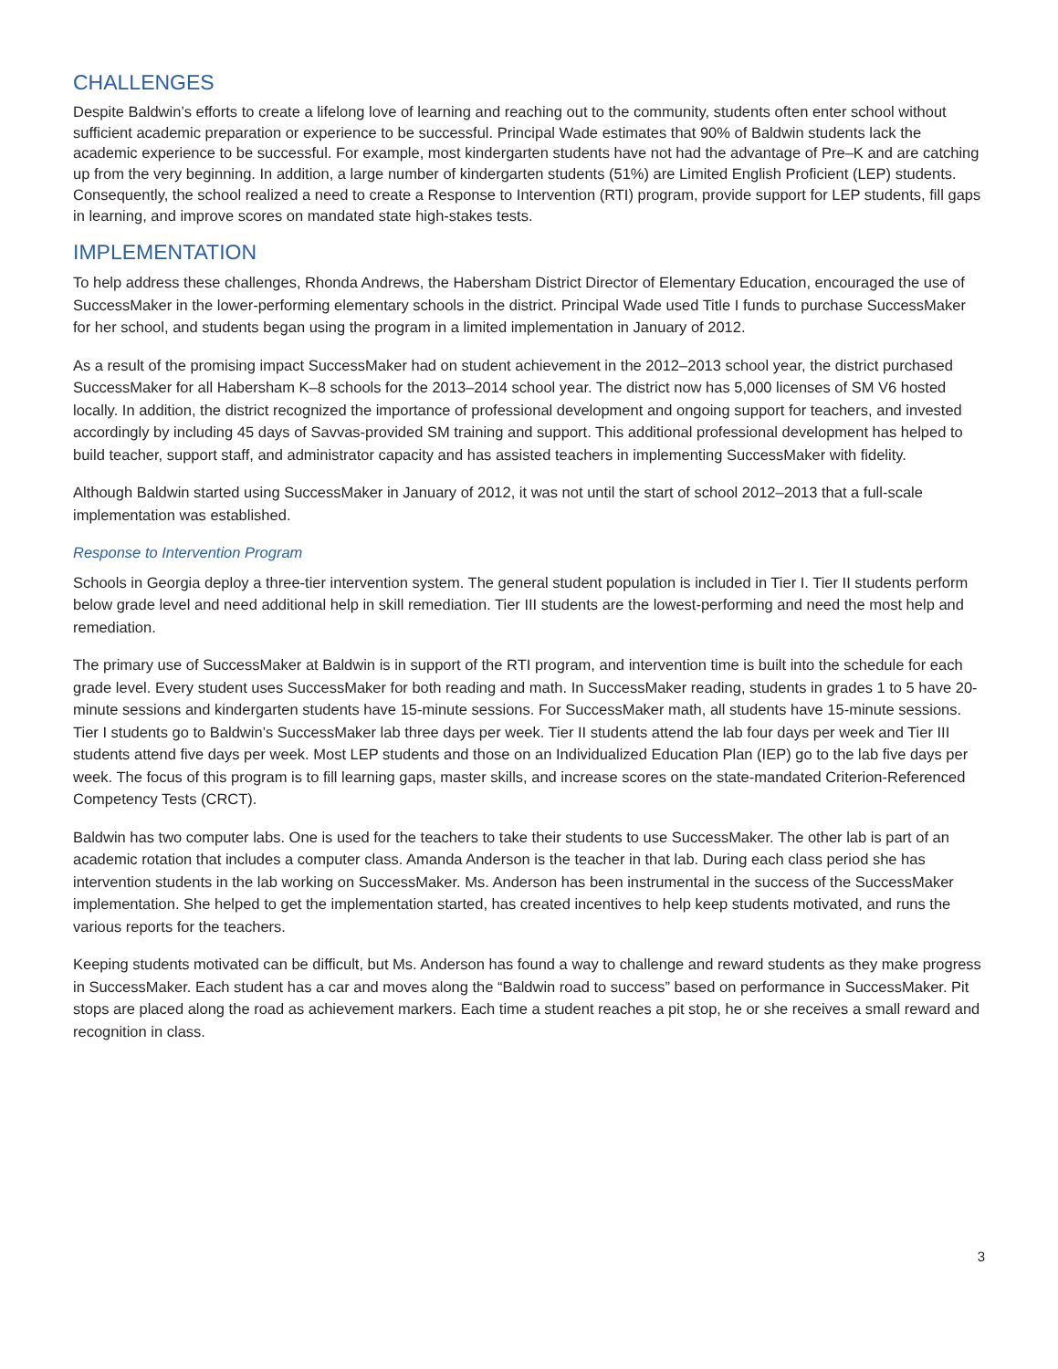CHALLENGES
Despite Baldwin’s efforts to create a lifelong love of learning and reaching out to the community, students often enter school without sufficient academic preparation or experience to be successful. Principal Wade estimates that 90% of Baldwin students lack the academic experience to be successful. For example, most kindergarten students have not had the advantage of Pre–K and are catching up from the very beginning. In addition, a large number of kindergarten students (51%) are Limited English Proficient (LEP) students. Consequently, the school realized a need to create a Response to Intervention (RTI) program, provide support for LEP students, fill gaps in learning, and improve scores on mandated state high-stakes tests.
IMPLEMENTATION
To help address these challenges, Rhonda Andrews, the Habersham District Director of Elementary Education, encouraged the use of SuccessMaker in the lower-performing elementary schools in the district. Principal Wade used Title I funds to purchase SuccessMaker for her school, and students began using the program in a limited implementation in January of 2012.
As a result of the promising impact SuccessMaker had on student achievement in the 2012–2013 school year, the district purchased SuccessMaker for all Habersham K–8 schools for the 2013–2014 school year. The district now has 5,000 licenses of SM V6 hosted locally. In addition, the district recognized the importance of professional development and ongoing support for teachers, and invested accordingly by including 45 days of Savvas-provided SM training and support. This additional professional development has helped to build teacher, support staff, and administrator capacity and has assisted teachers in implementing SuccessMaker with fidelity.
Although Baldwin started using SuccessMaker in January of 2012, it was not until the start of school 2012–2013 that a full-scale implementation was established.
Response to Intervention Program
Schools in Georgia deploy a three-tier intervention system. The general student population is included in Tier I. Tier II students perform below grade level and need additional help in skill remediation. Tier III students are the lowest-performing and need the most help and remediation.
The primary use of SuccessMaker at Baldwin is in support of the RTI program, and intervention time is built into the schedule for each grade level. Every student uses SuccessMaker for both reading and math. In SuccessMaker reading, students in grades 1 to 5 have 20-minute sessions and kindergarten students have 15-minute sessions. For SuccessMaker math, all students have 15-minute sessions. Tier I students go to Baldwin’s SuccessMaker lab three days per week. Tier II students attend the lab four days per week and Tier III students attend five days per week. Most LEP students and those on an Individualized Education Plan (IEP) go to the lab five days per week. The focus of this program is to fill learning gaps, master skills, and increase scores on the state-mandated Criterion-Referenced Competency Tests (CRCT).
Baldwin has two computer labs. One is used for the teachers to take their students to use SuccessMaker. The other lab is part of an academic rotation that includes a computer class. Amanda Anderson is the teacher in that lab. During each class period she has intervention students in the lab working on SuccessMaker. Ms. Anderson has been instrumental in the success of the SuccessMaker implementation. She helped to get the implementation started, has created incentives to help keep students motivated, and runs the various reports for the teachers.
Keeping students motivated can be difficult, but Ms. Anderson has found a way to challenge and reward students as they make progress in SuccessMaker. Each student has a car and moves along the “Baldwin road to success” based on performance in SuccessMaker. Pit stops are placed along the road as achievement markers. Each time a student reaches a pit stop, he or she receives a small reward and recognition in class.
3